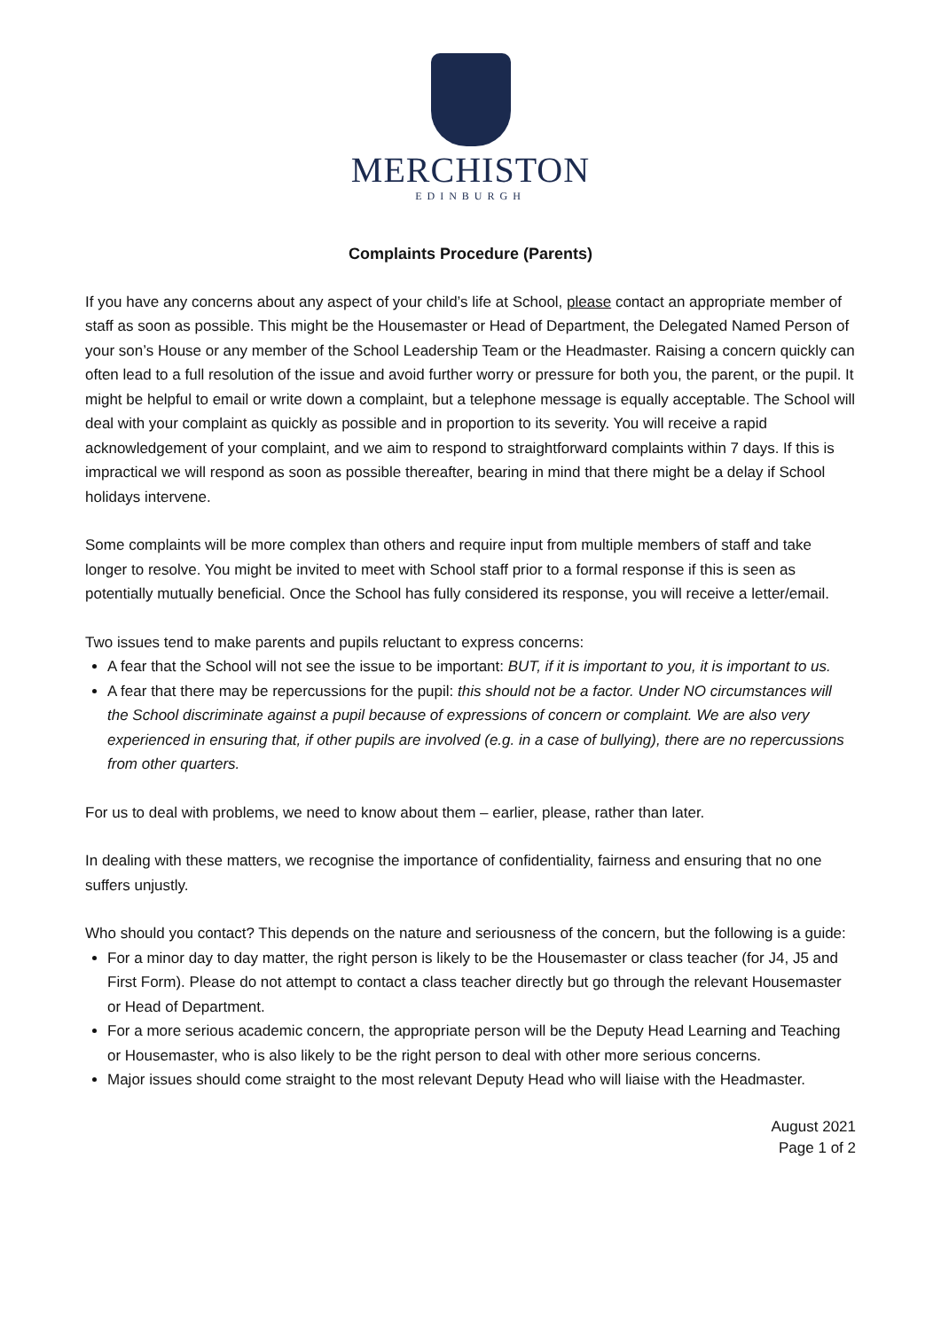MERCHISTON
EDINBURGH
Complaints Procedure (Parents)
If you have any concerns about any aspect of your child’s life at School, please contact an appropriate member of staff as soon as possible. This might be the Housemaster or Head of Department, the Delegated Named Person of your son’s House or any member of the School Leadership Team or the Headmaster. Raising a concern quickly can often lead to a full resolution of the issue and avoid further worry or pressure for both you, the parent, or the pupil. It might be helpful to email or write down a complaint, but a telephone message is equally acceptable. The School will deal with your complaint as quickly as possible and in proportion to its severity. You will receive a rapid acknowledgement of your complaint, and we aim to respond to straightforward complaints within 7 days. If this is impractical we will respond as soon as possible thereafter, bearing in mind that there might be a delay if School holidays intervene.
Some complaints will be more complex than others and require input from multiple members of staff and take longer to resolve. You might be invited to meet with School staff prior to a formal response if this is seen as potentially mutually beneficial. Once the School has fully considered its response, you will receive a letter/email.
Two issues tend to make parents and pupils reluctant to express concerns:
A fear that the School will not see the issue to be important: BUT, if it is important to you, it is important to us.
A fear that there may be repercussions for the pupil: this should not be a factor. Under NO circumstances will the School discriminate against a pupil because of expressions of concern or complaint. We are also very experienced in ensuring that, if other pupils are involved (e.g. in a case of bullying), there are no repercussions from other quarters.
For us to deal with problems, we need to know about them – earlier, please, rather than later.
In dealing with these matters, we recognise the importance of confidentiality, fairness and ensuring that no one suffers unjustly.
Who should you contact? This depends on the nature and seriousness of the concern, but the following is a guide:
For a minor day to day matter, the right person is likely to be the Housemaster or class teacher (for J4, J5 and First Form). Please do not attempt to contact a class teacher directly but go through the relevant Housemaster or Head of Department.
For a more serious academic concern, the appropriate person will be the Deputy Head Learning and Teaching or Housemaster, who is also likely to be the right person to deal with other more serious concerns.
Major issues should come straight to the most relevant Deputy Head who will liaise with the Headmaster.
August 2021
Page 1 of 2